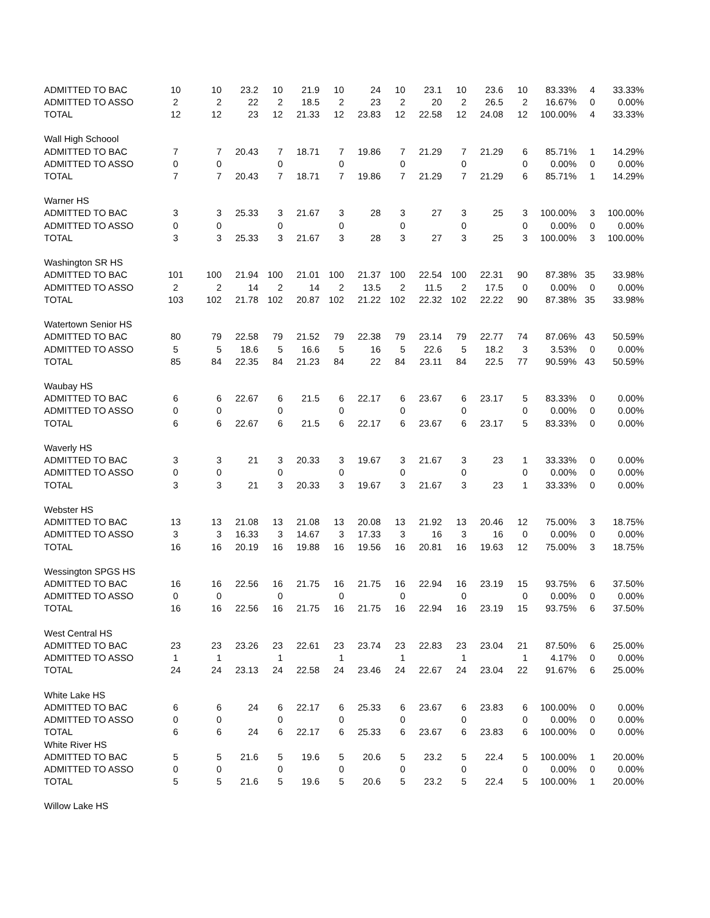| ADMITTED TO BAC | 10 | 10 | 23.2 | 10 | 21.9 | 10 | 24 | 10 | 23.1 | 10 | 23.6 | 10 | 83.33% | 4 | 33.33% |
| ADMITTED TO ASSO | 2 | 2 | 22 | 2 | 18.5 | 2 | 23 | 2 | 20 | 2 | 26.5 | 2 | 16.67% | 0 | 0.00% |
| TOTAL | 12 | 12 | 23 | 12 | 21.33 | 12 | 23.83 | 12 | 22.58 | 12 | 24.08 | 12 | 100.00% | 4 | 33.33% |
| Wall High Schoool | | | | | | | | | | | | | | | |
| ADMITTED TO BAC | 7 | 7 | 20.43 | 7 | 18.71 | 7 | 19.86 | 7 | 21.29 | 7 | 21.29 | 6 | 85.71% | 1 | 14.29% |
| ADMITTED TO ASSO | 0 | 0 | | 0 | | 0 | | 0 | | 0 | | 0 | 0.00% | 0 | 0.00% |
| TOTAL | 7 | 7 | 20.43 | 7 | 18.71 | 7 | 19.86 | 7 | 21.29 | 7 | 21.29 | 6 | 85.71% | 1 | 14.29% |
| Warner HS | | | | | | | | | | | | | | | |
| ADMITTED TO BAC | 3 | 3 | 25.33 | 3 | 21.67 | 3 | 28 | 3 | 27 | 3 | 25 | 3 | 100.00% | 3 | 100.00% |
| ADMITTED TO ASSO | 0 | 0 | | 0 | | 0 | | 0 | | 0 | | 0 | 0.00% | 0 | 0.00% |
| TOTAL | 3 | 3 | 25.33 | 3 | 21.67 | 3 | 28 | 3 | 27 | 3 | 25 | 3 | 100.00% | 3 | 100.00% |
| Washington SR HS | | | | | | | | | | | | | | | |
| ADMITTED TO BAC | 101 | 100 | 21.94 | 100 | 21.01 | 100 | 21.37 | 100 | 22.54 | 100 | 22.31 | 90 | 87.38% | 35 | 33.98% |
| ADMITTED TO ASSO | 2 | 2 | 14 | 2 | 14 | 2 | 13.5 | 2 | 11.5 | 2 | 17.5 | 0 | 0.00% | 0 | 0.00% |
| TOTAL | 103 | 102 | 21.78 | 102 | 20.87 | 102 | 21.22 | 102 | 22.32 | 102 | 22.22 | 90 | 87.38% | 35 | 33.98% |
| Watertown Senior HS | | | | | | | | | | | | | | | |
| ADMITTED TO BAC | 80 | 79 | 22.58 | 79 | 21.52 | 79 | 22.38 | 79 | 23.14 | 79 | 22.77 | 74 | 87.06% | 43 | 50.59% |
| ADMITTED TO ASSO | 5 | 5 | 18.6 | 5 | 16.6 | 5 | 16 | 5 | 22.6 | 5 | 18.2 | 3 | 3.53% | 0 | 0.00% |
| TOTAL | 85 | 84 | 22.35 | 84 | 21.23 | 84 | 22 | 84 | 23.11 | 84 | 22.5 | 77 | 90.59% | 43 | 50.59% |
| Waubay HS | | | | | | | | | | | | | | | |
| ADMITTED TO BAC | 6 | 6 | 22.67 | 6 | 21.5 | 6 | 22.17 | 6 | 23.67 | 6 | 23.17 | 5 | 83.33% | 0 | 0.00% |
| ADMITTED TO ASSO | 0 | 0 | | 0 | | 0 | | 0 | | 0 | | 0 | 0.00% | 0 | 0.00% |
| TOTAL | 6 | 6 | 22.67 | 6 | 21.5 | 6 | 22.17 | 6 | 23.67 | 6 | 23.17 | 5 | 83.33% | 0 | 0.00% |
| Waverly HS | | | | | | | | | | | | | | | |
| ADMITTED TO BAC | 3 | 3 | 21 | 3 | 20.33 | 3 | 19.67 | 3 | 21.67 | 3 | 23 | 1 | 33.33% | 0 | 0.00% |
| ADMITTED TO ASSO | 0 | 0 | | 0 | | 0 | | 0 | | 0 | | 0 | 0.00% | 0 | 0.00% |
| TOTAL | 3 | 3 | 21 | 3 | 20.33 | 3 | 19.67 | 3 | 21.67 | 3 | 23 | 1 | 33.33% | 0 | 0.00% |
| Webster HS | | | | | | | | | | | | | | | |
| ADMITTED TO BAC | 13 | 13 | 21.08 | 13 | 21.08 | 13 | 20.08 | 13 | 21.92 | 13 | 20.46 | 12 | 75.00% | 3 | 18.75% |
| ADMITTED TO ASSO | 3 | 3 | 16.33 | 3 | 14.67 | 3 | 17.33 | 3 | 16 | 3 | 16 | 0 | 0.00% | 0 | 0.00% |
| TOTAL | 16 | 16 | 20.19 | 16 | 19.88 | 16 | 19.56 | 16 | 20.81 | 16 | 19.63 | 12 | 75.00% | 3 | 18.75% |
| Wessington SPGS HS | | | | | | | | | | | | | | | |
| ADMITTED TO BAC | 16 | 16 | 22.56 | 16 | 21.75 | 16 | 21.75 | 16 | 22.94 | 16 | 23.19 | 15 | 93.75% | 6 | 37.50% |
| ADMITTED TO ASSO | 0 | 0 | | 0 | | 0 | | 0 | | 0 | | 0 | 0.00% | 0 | 0.00% |
| TOTAL | 16 | 16 | 22.56 | 16 | 21.75 | 16 | 21.75 | 16 | 22.94 | 16 | 23.19 | 15 | 93.75% | 6 | 37.50% |
| West Central HS | | | | | | | | | | | | | | | |
| ADMITTED TO BAC | 23 | 23 | 23.26 | 23 | 22.61 | 23 | 23.74 | 23 | 22.83 | 23 | 23.04 | 21 | 87.50% | 6 | 25.00% |
| ADMITTED TO ASSO | 1 | 1 | | 1 | | 1 | | 1 | | 1 | | 1 | 4.17% | 0 | 0.00% |
| TOTAL | 24 | 24 | 23.13 | 24 | 22.58 | 24 | 23.46 | 24 | 22.67 | 24 | 23.04 | 22 | 91.67% | 6 | 25.00% |
| White Lake HS | | | | | | | | | | | | | | | |
| ADMITTED TO BAC | 6 | 6 | 24 | 6 | 22.17 | 6 | 25.33 | 6 | 23.67 | 6 | 23.83 | 6 | 100.00% | 0 | 0.00% |
| ADMITTED TO ASSO | 0 | 0 | | 0 | | 0 | | 0 | | 0 | | 0 | 0.00% | 0 | 0.00% |
| TOTAL | 6 | 6 | 24 | 6 | 22.17 | 6 | 25.33 | 6 | 23.67 | 6 | 23.83 | 6 | 100.00% | 0 | 0.00% |
| White River HS | | | | | | | | | | | | | | | |
| ADMITTED TO BAC | 5 | 5 | 21.6 | 5 | 19.6 | 5 | 20.6 | 5 | 23.2 | 5 | 22.4 | 5 | 100.00% | 1 | 20.00% |
| ADMITTED TO ASSO | 0 | 0 | | 0 | | 0 | | 0 | | 0 | | 0 | 0.00% | 0 | 0.00% |
| TOTAL | 5 | 5 | 21.6 | 5 | 19.6 | 5 | 20.6 | 5 | 23.2 | 5 | 22.4 | 5 | 100.00% | 1 | 20.00% |
| Willow Lake HS | | | | | | | | | | | | | | | |